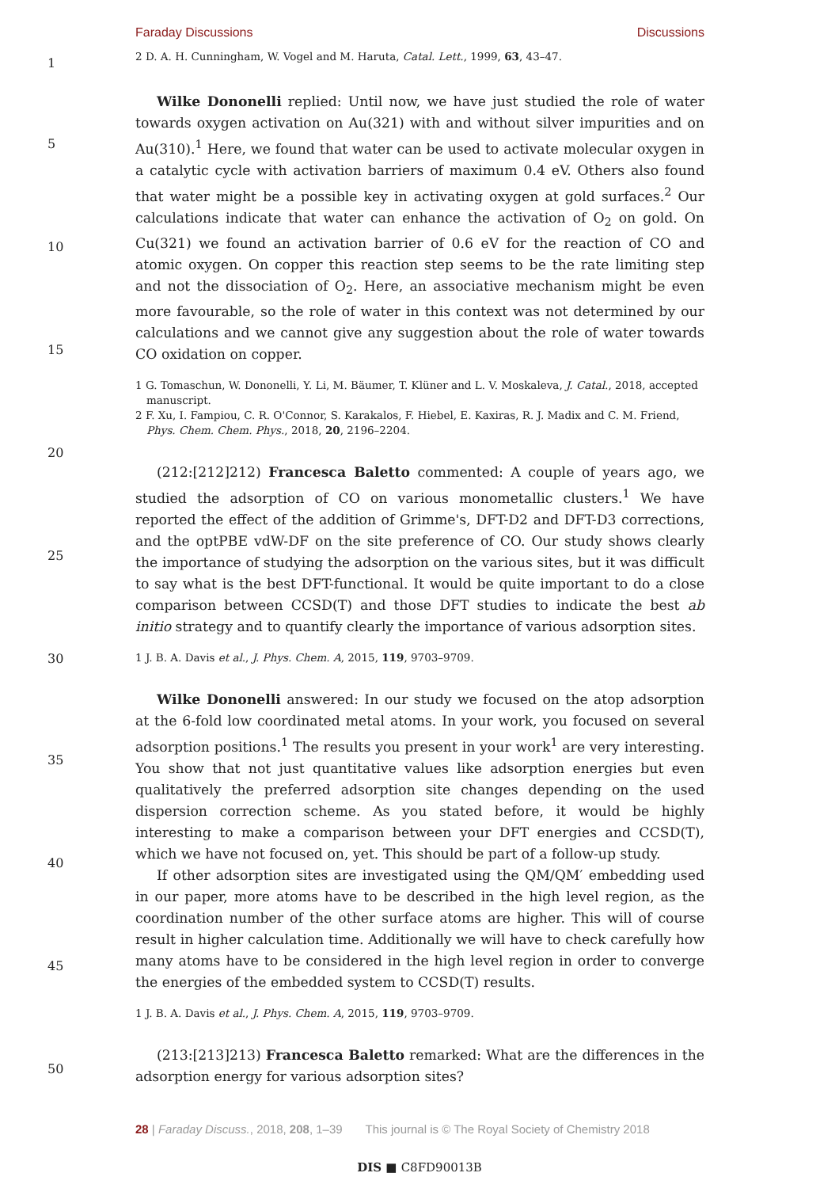Faraday Discussions Discussions
1
5
10
15
20
25
30
35
40
45
50
2 D. A. H. Cunningham, W. Vogel and M. Haruta, Catal. Lett., 1999, 63, 43–47.
Wilke Dononelli replied: Until now, we have just studied the role of water towards oxygen activation on Au(321) with and without silver impurities and on Au(310).<sup>1</sup> Here, we found that water can be used to activate molecular oxygen in a catalytic cycle with activation barriers of maximum 0.4 eV. Others also found that water might be a possible key in activating oxygen at gold surfaces.<sup>2</sup> Our calculations indicate that water can enhance the activation of O<sub>2</sub> on gold. On Cu(321) we found an activation barrier of 0.6 eV for the reaction of CO and atomic oxygen. On copper this reaction step seems to be the rate limiting step and not the dissociation of O<sub>2</sub>. Here, an associative mechanism might be even more favourable, so the role of water in this context was not determined by our calculations and we cannot give any suggestion about the role of water towards CO oxidation on copper.
1 G. Tomaschun, W. Dononelli, Y. Li, M. Bäumer, T. Klüner and L. V. Moskaleva, J. Catal., 2018, accepted manuscript.
2 F. Xu, I. Fampiou, C. R. O'Connor, S. Karakalos, F. Hiebel, E. Kaxiras, R. J. Madix and C. M. Friend, Phys. Chem. Chem. Phys., 2018, 20, 2196–2204.
(212:[212]212) Francesca Baletto commented: A couple of years ago, we studied the adsorption of CO on various monometallic clusters.<sup>1</sup> We have reported the effect of the addition of Grimme's, DFT-D2 and DFT-D3 corrections, and the optPBE vdW-DF on the site preference of CO. Our study shows clearly the importance of studying the adsorption on the various sites, but it was difficult to say what is the best DFT-functional. It would be quite important to do a close comparison between CCSD(T) and those DFT studies to indicate the best ab initio strategy and to quantify clearly the importance of various adsorption sites.
1 J. B. A. Davis et al., J. Phys. Chem. A, 2015, 119, 9703–9709.
Wilke Dononelli answered: In our study we focused on the atop adsorption at the 6-fold low coordinated metal atoms. In your work, you focused on several adsorption positions.<sup>1</sup> The results you present in your work<sup>1</sup> are very interesting. You show that not just quantitative values like adsorption energies but even qualitatively the preferred adsorption site changes depending on the used dispersion correction scheme. As you stated before, it would be highly interesting to make a comparison between your DFT energies and CCSD(T), which we have not focused on, yet. This should be part of a follow-up study.
If other adsorption sites are investigated using the QM/QM′ embedding used in our paper, more atoms have to be described in the high level region, as the coordination number of the other surface atoms are higher. This will of course result in higher calculation time. Additionally we will have to check carefully how many atoms have to be considered in the high level region in order to converge the energies of the embedded system to CCSD(T) results.
1 J. B. A. Davis et al., J. Phys. Chem. A, 2015, 119, 9703–9709.
(213:[213]213) Francesca Baletto remarked: What are the differences in the adsorption energy for various adsorption sites?
28 | Faraday Discuss., 2018, 208, 1–39 This journal is © The Royal Society of Chemistry 2018
DIS ■ C8FD90013B